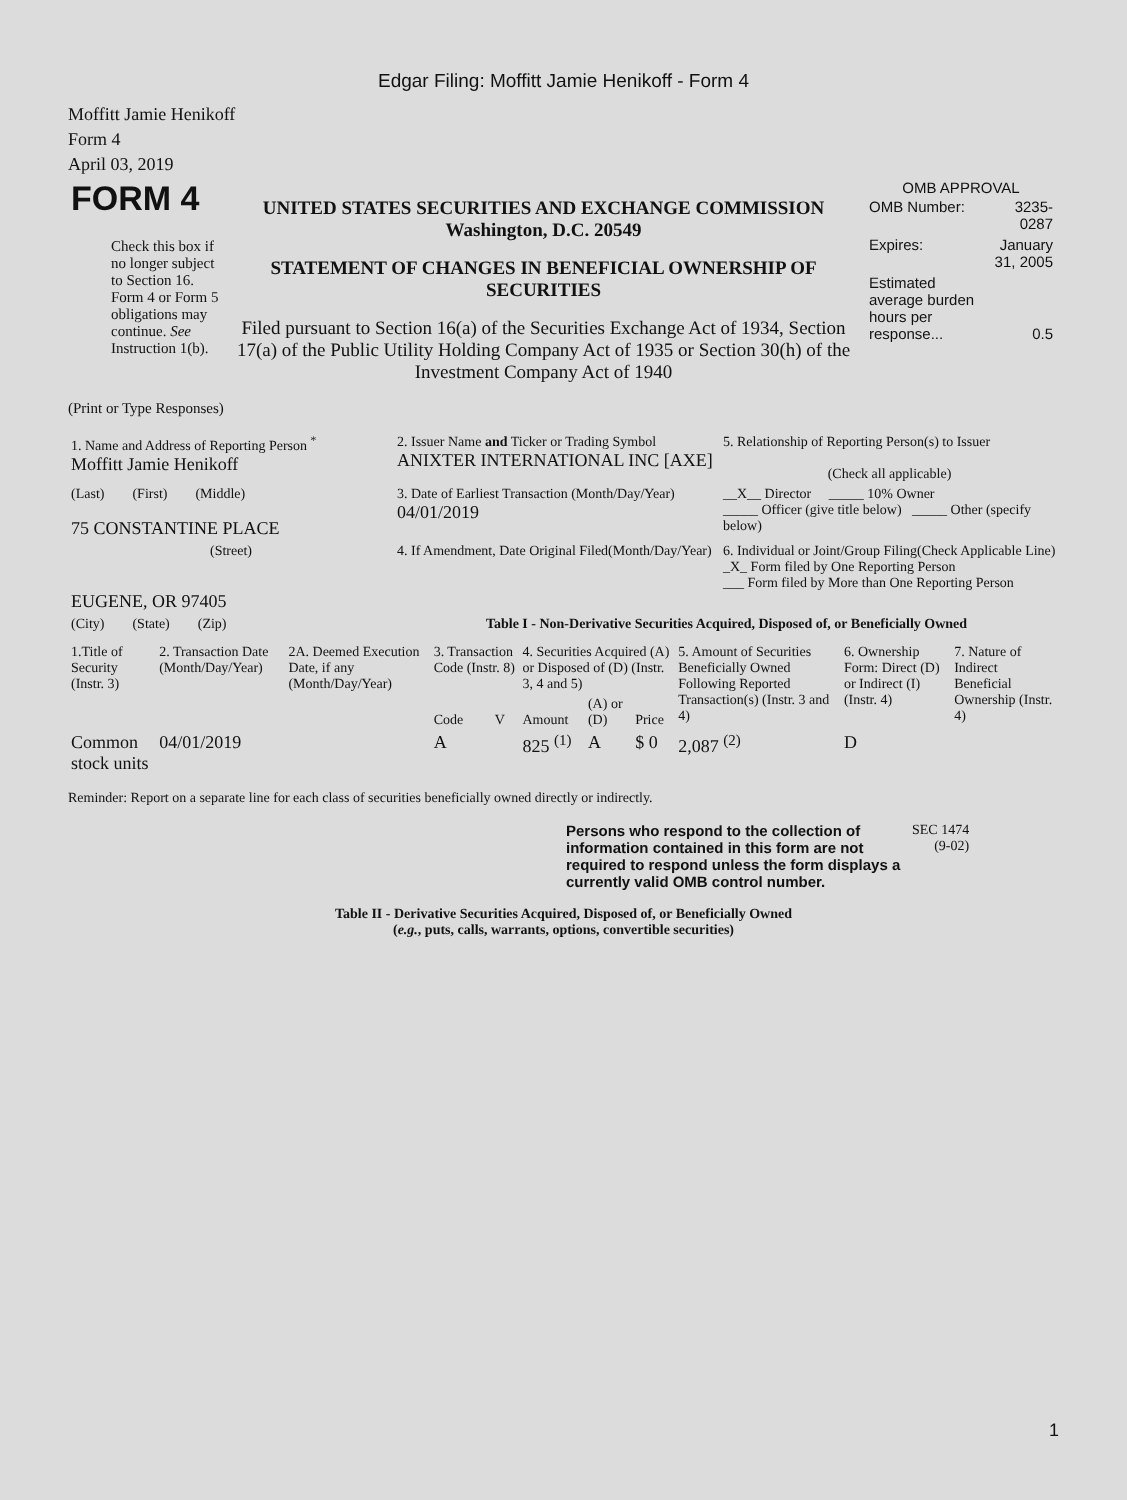Edgar Filing: Moffitt Jamie Henikoff - Form 4
Moffitt Jamie Henikoff
Form 4
April 03, 2019
| FORM 4 Check this box if no longer subject to Section 16. Form 4 or Form 5 obligations may continue. See Instruction 1(b). | UNITED STATES SECURITIES AND EXCHANGE COMMISSION Washington, D.C. 20549 STATEMENT OF CHANGES IN BENEFICIAL OWNERSHIP OF SECURITIES Filed pursuant to Section 16(a) of the Securities Exchange Act of 1934, Section 17(a) of the Public Utility Holding Company Act of 1935 or Section 30(h) of the Investment Company Act of 1940 | OMB APPROVAL / OMB Number: / 3235-0287 / / Expires: / January 31, 2005 / / Estimated average burden hours per response... / 0.5 / |
(Print or Type Responses)
| 1. Name and Address of Reporting Person <sup>*</sup> Moffitt Jamie Henikoff | 2. Issuer Name and Ticker or Trading Symbol ANIXTER INTERNATIONAL INC [AXE] | 5. Relationship of Reporting Person(s) to Issuer (Check all applicable) |
| (Last) (First) (Middle) 75 CONSTANTINE PLACE | 3. Date of Earliest Transaction (Month/Day/Year) 04/01/2019 | __X__ Director _____ 10% Owner _____ Officer (give title below) _____ Other (specify below) |
| (Street) EUGENE, OR 97405 | 4. If Amendment, Date Original Filed(Month/Day/Year) | 6. Individual or Joint/Group Filing(Check Applicable Line) _X_ Form filed by One Reporting Person ___ Form filed by More than One Reporting Person |
| (City) (State) (Zip) | Table I - Non-Derivative Securities Acquired, Disposed of, or Beneficially Owned | |
| 1.Title of Security (Instr. 3) | 2. Transaction Date (Month/Day/Year) | 2A. Deemed Execution Date, if any (Month/Day/Year) | 3. Transaction Code (Instr. 8) | | 4. Securities Acquired (A) or Disposed of (D) (Instr. 3, 4 and 5) | | | 5. Amount of Securities Beneficially Owned Following Reported Transaction(s) (Instr. 3 and 4) | 6. Ownership Form: Direct (D) or Indirect (I) (Instr. 4) | 7. Nature of Indirect Beneficial Ownership (Instr. 4) |
| --- | --- | --- | --- | --- | --- | --- | --- | --- | --- | --- |
| | | | Code | V | Amount | (A) or (D) | Price | | | |
| Common stock units | 04/01/2019 | | A | | 825 <sup>(1)</sup> | A | $ 0 | 2,087 <sup>(2)</sup> | D | |
Reminder: Report on a separate line for each class of securities beneficially owned directly or indirectly.
| Persons who respond to the collection of information contained in this form are not required to respond unless the form displays a currently valid OMB control number. | SEC 1474 (9-02) |
Table II - Derivative Securities Acquired, Disposed of, or Beneficially Owned
(e.g., puts, calls, warrants, options, convertible securities)
1